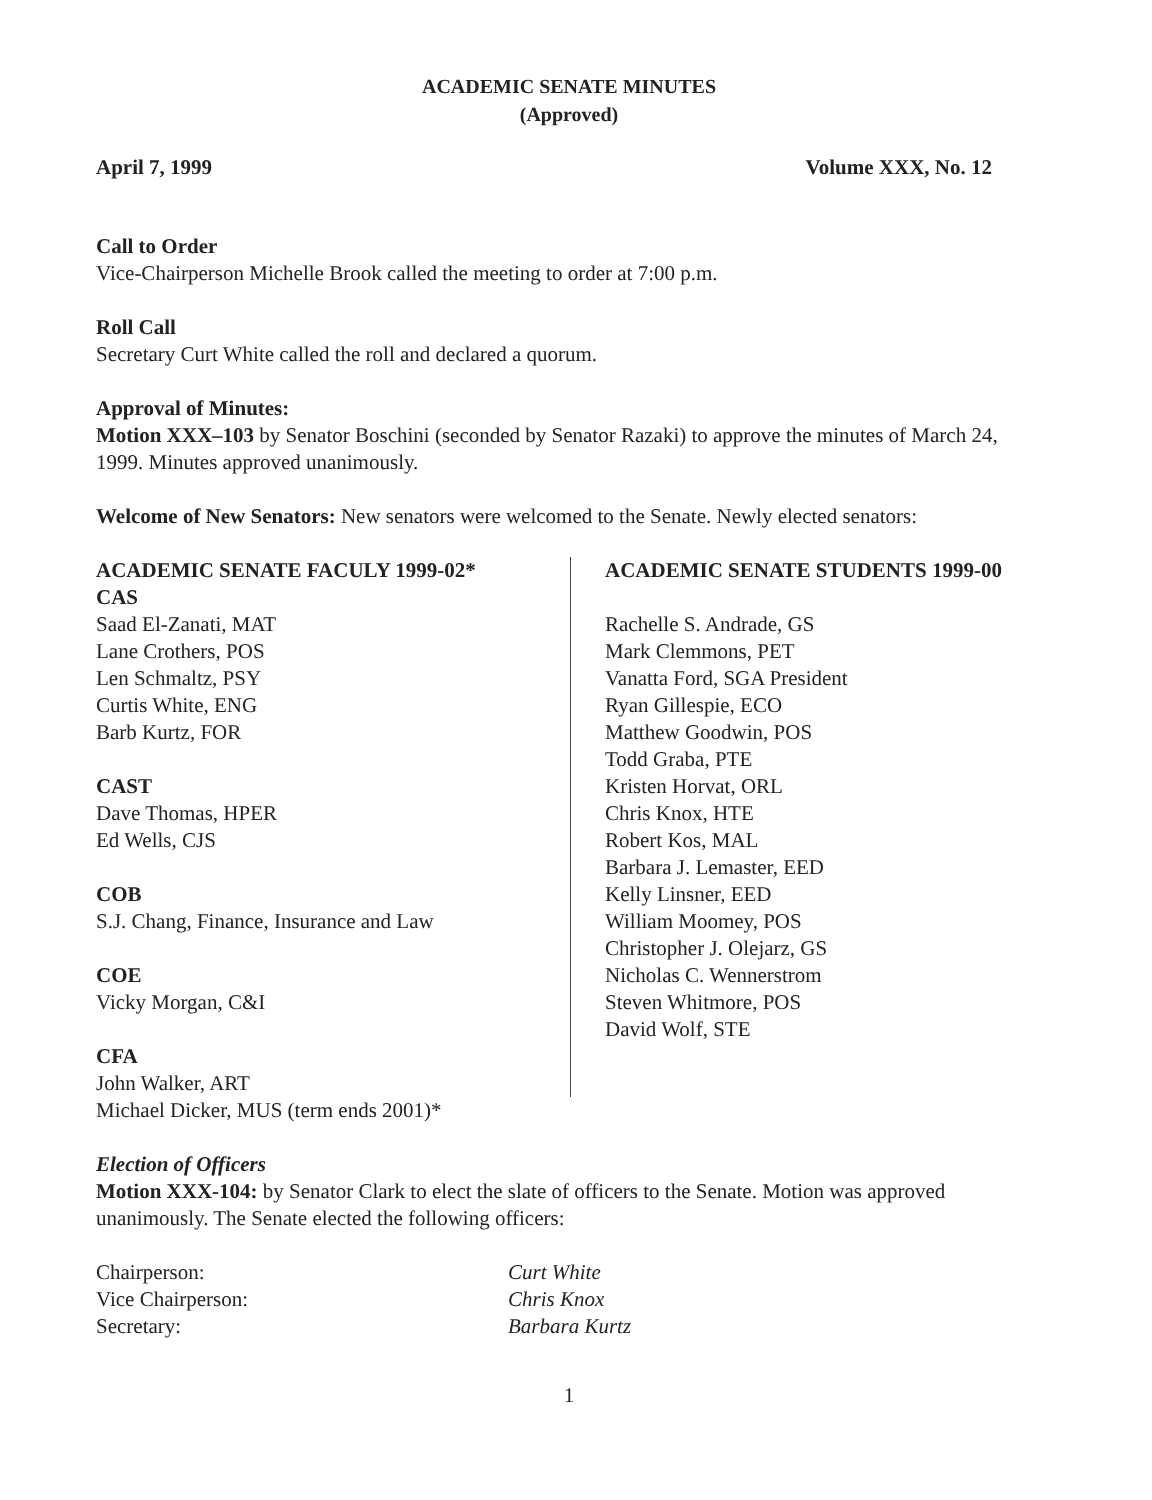ACADEMIC SENATE MINUTES
(Approved)
April 7, 1999 Volume XXX, No. 12
Call to Order
Vice-Chairperson Michelle Brook called the meeting to order at 7:00 p.m.
Roll Call
Secretary Curt White called the roll and declared a quorum.
Approval of Minutes:
Motion XXX–103 by Senator Boschini (seconded by Senator Razaki) to approve the minutes of March 24, 1999. Minutes approved unanimously.
Welcome of New Senators: New senators were welcomed to the Senate. Newly elected senators:
ACADEMIC SENATE FACULY 1999-02*
CAS
Saad El-Zanati, MAT
Lane Crothers, POS
Len Schmaltz, PSY
Curtis White, ENG
Barb Kurtz, FOR
CAST
Dave Thomas, HPER
Ed Wells, CJS
COB
S.J. Chang, Finance, Insurance and Law
COE
Vicky Morgan, C&I
CFA
John Walker, ART
Michael Dicker, MUS (term ends 2001)*
ACADEMIC SENATE STUDENTS 1999-00
Rachelle S. Andrade, GS
Mark Clemmons, PET
Vanatta Ford, SGA President
Ryan Gillespie, ECO
Matthew Goodwin, POS
Todd Graba, PTE
Kristen Horvat, ORL
Chris Knox, HTE
Robert Kos, MAL
Barbara J. Lemaster, EED
Kelly Linsner, EED
William Moomey, POS
Christopher J. Olejarz, GS
Nicholas C. Wennerstrom
Steven Whitmore, POS
David Wolf, STE
Election of Officers
Motion XXX-104: by Senator Clark to elect the slate of officers to the Senate. Motion was approved unanimously. The Senate elected the following officers:
Chairperson: Curt White
Vice Chairperson: Chris Knox
Secretary: Barbara Kurtz
1